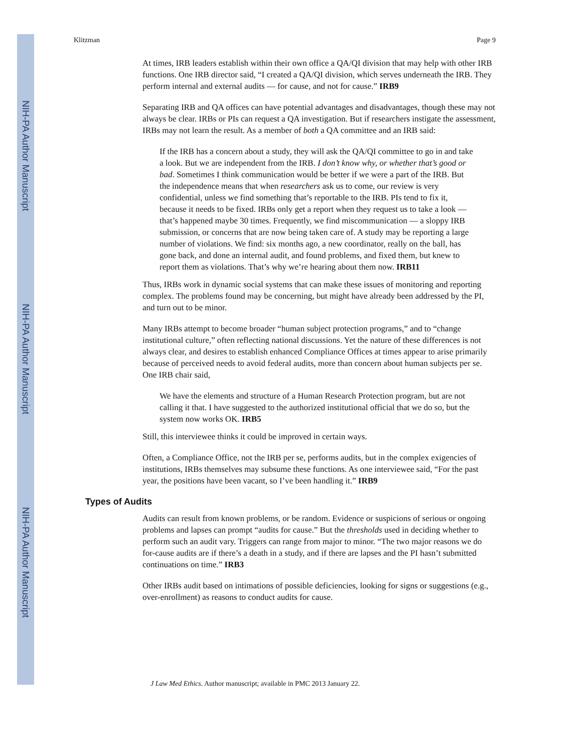NIH-PA Author Manuscript
NIH-PA Author Manuscript
NIH-PA Author Manuscript
Klitzman Page 9
At times, IRB leaders establish within their own office a QA/QI division that may help with other IRB functions. One IRB director said, “I created a QA/QI division, which serves underneath the IRB. They perform internal and external audits — for cause, and not for cause.” IRB9
Separating IRB and QA offices can have potential advantages and disadvantages, though these may not always be clear. IRBs or PIs can request a QA investigation. But if researchers instigate the assessment, IRBs may not learn the result. As a member of both a QA committee and an IRB said:
If the IRB has a concern about a study, they will ask the QA/QI committee to go in and take a look. But we are independent from the IRB. I don’t know why, or whether that’s good or bad. Sometimes I think communication would be better if we were a part of the IRB. But the independence means that when researchers ask us to come, our review is very confidential, unless we find something that’s reportable to the IRB. PIs tend to fix it, because it needs to be fixed. IRBs only get a report when they request us to take a look — that’s happened maybe 30 times. Frequently, we find miscommunication — a sloppy IRB submission, or concerns that are now being taken care of. A study may be reporting a large number of violations. We find: six months ago, a new coordinator, really on the ball, has gone back, and done an internal audit, and found problems, and fixed them, but knew to report them as violations. That’s why we’re hearing about them now. IRB11
Thus, IRBs work in dynamic social systems that can make these issues of monitoring and reporting complex. The problems found may be concerning, but might have already been addressed by the PI, and turn out to be minor.
Many IRBs attempt to become broader “human subject protection programs,” and to “change institutional culture,” often reflecting national discussions. Yet the nature of these differences is not always clear, and desires to establish enhanced Compliance Offices at times appear to arise primarily because of perceived needs to avoid federal audits, more than concern about human subjects per se. One IRB chair said,
We have the elements and structure of a Human Research Protection program, but are not calling it that. I have suggested to the authorized institutional official that we do so, but the system now works OK. IRB5
Still, this interviewee thinks it could be improved in certain ways.
Often, a Compliance Office, not the IRB per se, performs audits, but in the complex exigencies of institutions, IRBs themselves may subsume these functions. As one interviewee said, “For the past year, the positions have been vacant, so I’ve been handling it.” IRB9
Types of Audits
Audits can result from known problems, or be random. Evidence or suspicions of serious or ongoing problems and lapses can prompt “audits for cause.” But the thresholds used in deciding whether to perform such an audit vary. Triggers can range from major to minor. “The two major reasons we do for-cause audits are if there’s a death in a study, and if there are lapses and the PI hasn’t submitted continuations on time.” IRB3
Other IRBs audit based on intimations of possible deficiencies, looking for signs or suggestions (e.g., over-enrollment) as reasons to conduct audits for cause.
J Law Med Ethics. Author manuscript; available in PMC 2013 January 22.